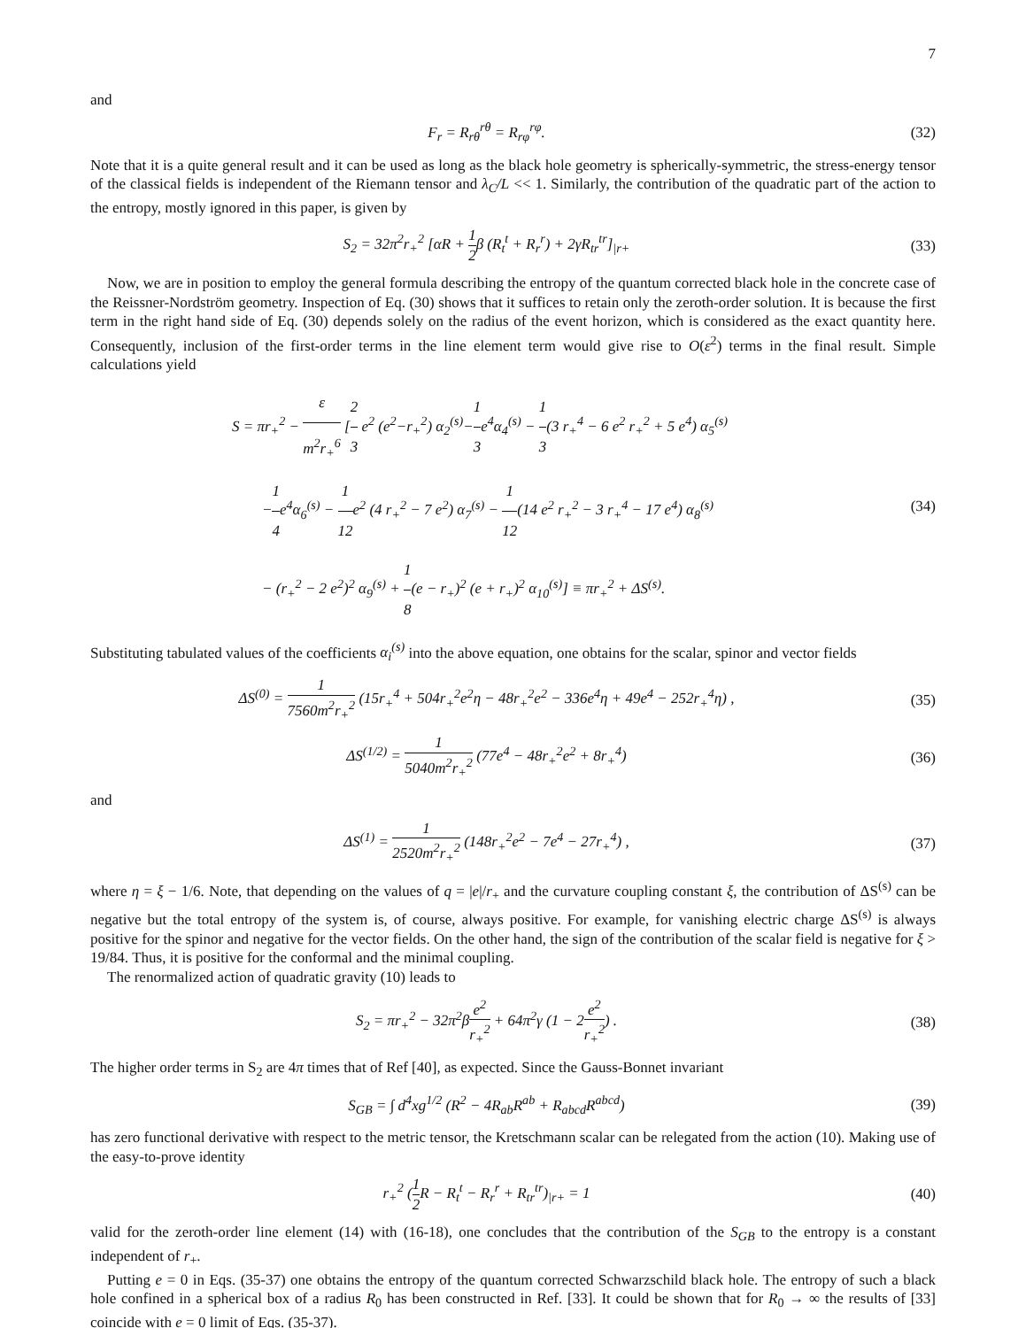7
and
F<sub>r</sub> = R<sub>rθ</sub><sup>rθ</sup> = R<sub>rφ</sub><sup>rφ</sup>. (32)
Note that it is a quite general result and it can be used as long as the black hole geometry is spherically-symmetric, the stress-energy tensor of the classical fields is independent of the Riemann tensor and λ<sub>C</sub>/L << 1. Similarly, the contribution of the quadratic part of the action to the entropy, mostly ignored in this paper, is given by
S<sub>2</sub> = 32π<sup>2</sup>r<sub>+</sub><sup>2</sup> [αR + 1 2β (R<sub>t</sub><sup>t</sup> + R<sub>r</sub><sup>r</sup>) + 2γR<sub>tr</sub><sup>tr</sup>]<sub>|r+</sub>
(33)
Now, we are in position to employ the general formula describing the entropy of the quantum corrected black hole in the concrete case of the Reissner-Nordström geometry. Inspection of Eq. (30) shows that it suffices to retain only the zeroth-order solution. It is because the first term in the right hand side of Eq. (30) depends solely on the radius of the event horizon, which is considered as the exact quantity here. Consequently, inclusion of the first-order terms in the line element term would give rise to O(ε<sup>2</sup>) terms in the final result. Simple calculations yield
S = πr<sub>+</sub><sup>2</sup> − ε m<sup>2</sup>r<sub>+</sub><sup>6</sup> [2 3 e<sup>2</sup> (e<sup>2</sup>−r<sub>+</sub><sup>2</sup>) α<sub>2</sub><sup>(s)</sup>−1 3e<sup>4</sup>α<sub>4</sub><sup>(s)</sup> − 1 3(3 r<sub>+</sub><sup>4</sup> − 6 e<sup>2</sup> r<sub>+</sub><sup>2</sup> + 5 e<sup>4</sup>) α<sub>5</sub><sup>(s)</sup>
−1 4e<sup>4</sup>α<sub>6</sub><sup>(s)</sup> − 1 12e<sup>2</sup> (4 r<sub>+</sub><sup>2</sup> − 7 e<sup>2</sup>) α<sub>7</sub><sup>(s)</sup> − 1 12(14 e<sup>2</sup> r<sub>+</sub><sup>2</sup> − 3 r<sub>+</sub><sup>4</sup> − 17 e<sup>4</sup>) α<sub>8</sub><sup>(s)</sup>
− (r<sub>+</sub><sup>2</sup> − 2 e<sup>2</sup>)<sup>2</sup> α<sub>9</sub><sup>(s)</sup> + 1 8(e − r<sub>+</sub>)<sup>2</sup> (e + r<sub>+</sub>)<sup>2</sup> α<sub>10</sub><sup>(s)</sup>] ≡ πr<sub>+</sub><sup>2</sup> + ΔS<sup>(s)</sup>.
(34)
Substituting tabulated values of the coefficients α<sub>i</sub><sup>(s)</sup> into the above equation, one obtains for the scalar, spinor and vector fields
ΔS<sup>(0)</sup> = 1 7560m<sup>2</sup>r<sub>+</sub><sup>2</sup> (15r<sub>+</sub><sup>4</sup> + 504r<sub>+</sub><sup>2</sup>e<sup>2</sup>η − 48r<sub>+</sub><sup>2</sup>e<sup>2</sup> − 336e<sup>4</sup>η + 49e<sup>4</sup> − 252r<sub>+</sub><sup>4</sup>η) ,
(35)
ΔS<sup>(1/2)</sup> = 1 5040m<sup>2</sup>r<sub>+</sub><sup>2</sup> (77e<sup>4</sup> − 48r<sub>+</sub><sup>2</sup>e<sup>2</sup> + 8r<sub>+</sub><sup>4</sup>)
(36)
and
ΔS<sup>(1)</sup> = 1 2520m<sup>2</sup>r<sub>+</sub><sup>2</sup> (148r<sub>+</sub><sup>2</sup>e<sup>2</sup> − 7e<sup>4</sup> − 27r<sub>+</sub><sup>4</sup>) ,
(37)
where η = ξ − 1/6. Note, that depending on the values of q = |e|/r<sub>+</sub> and the curvature coupling constant ξ, the contribution of ΔS<sup>(s)</sup> can be negative but the total entropy of the system is, of course, always positive. For example, for vanishing electric charge ΔS<sup>(s)</sup> is always positive for the spinor and negative for the vector fields. On the other hand, the sign of the contribution of the scalar field is negative for ξ > 19/84. Thus, it is positive for the conformal and the minimal coupling.
The renormalized action of quadratic gravity (10) leads to
S<sub>2</sub> = πr<sub>+</sub><sup>2</sup> − 32π<sup>2</sup>βe<sup>2</sup> r<sub>+</sub><sup>2</sup> + 64π<sup>2</sup>γ (1 − 2e<sup>2</sup> r<sub>+</sub><sup>2</sup>) .
(38)
The higher order terms in S<sub>2</sub> are 4π times that of Ref [40], as expected. Since the Gauss-Bonnet invariant
S<sub>GB</sub> = ∫ d<sup>4</sup>xg<sup>1/2</sup> (R<sup>2</sup> − 4R<sub>ab</sub>R<sup>ab</sup> + R<sub>abcd</sub>R<sup>abcd</sup>)
(39)
has zero functional derivative with respect to the metric tensor, the Kretschmann scalar can be relegated from the action (10). Making use of the easy-to-prove identity
r<sub>+</sub><sup>2</sup> (1 2 R − R<sub>t</sub><sup>t</sup> − R<sub>r</sub><sup>r</sup> + R<sub>tr</sub><sup>tr</sup>)<sub>|r+</sub> = 1
(40)
valid for the zeroth-order line element (14) with (16-18), one concludes that the contribution of the S<sub>GB</sub> to the entropy is a constant independent of r<sub>+</sub>.
Putting e = 0 in Eqs. (35-37) one obtains the entropy of the quantum corrected Schwarzschild black hole. The entropy of such a black hole confined in a spherical box of a radius R<sub>0</sub> has been constructed in Ref. [33]. It could be shown that for R<sub>0</sub> → ∞ the results of [33] coincide with e = 0 limit of Eqs. (35-37).